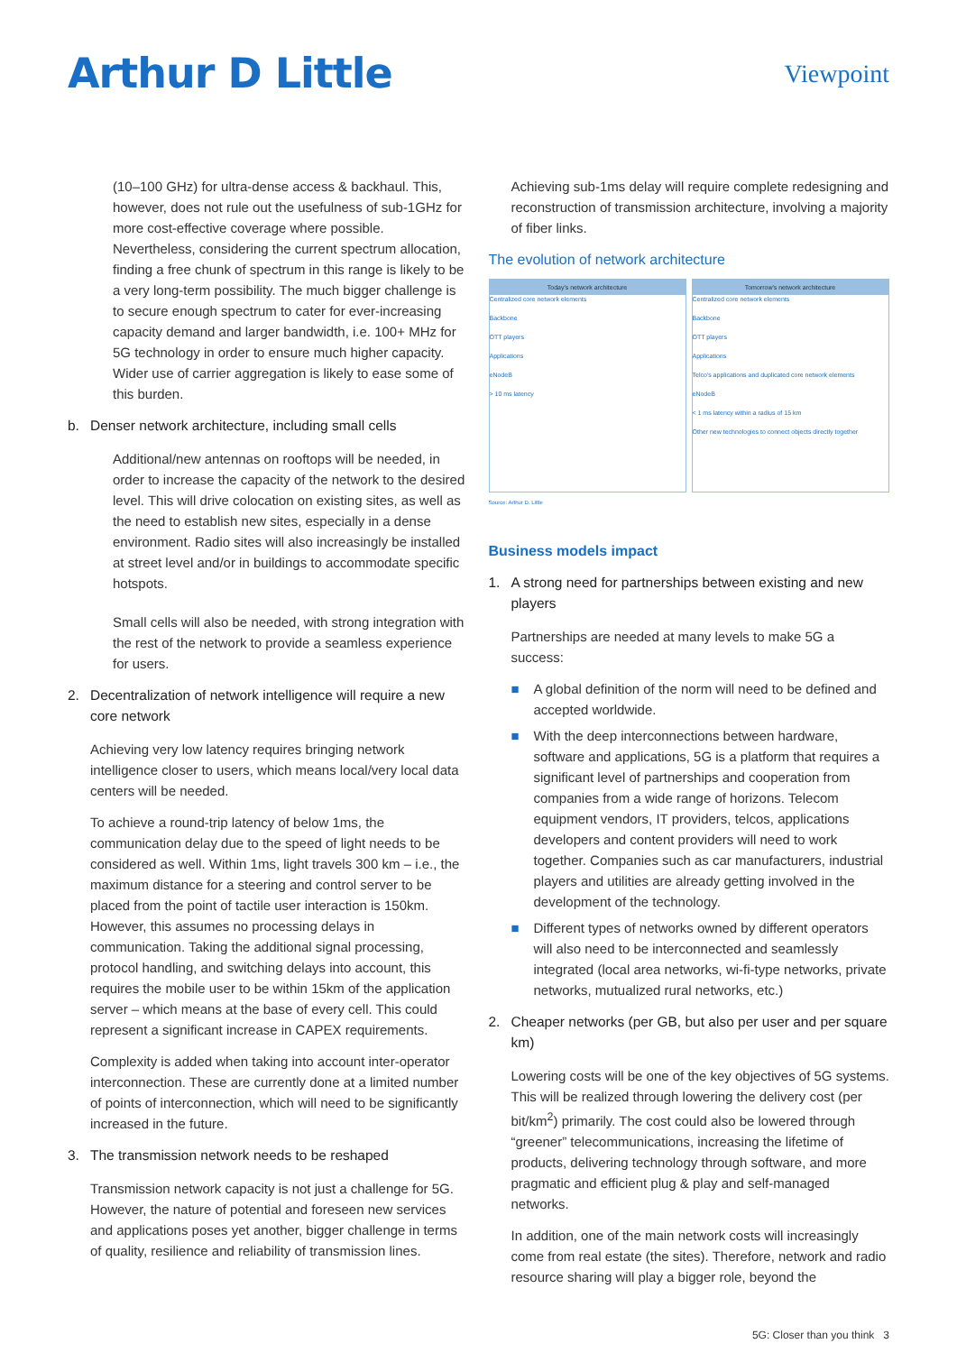Arthur D Little
Viewpoint
(10–100 GHz) for ultra-dense access & backhaul. This, however, does not rule out the usefulness of sub-1GHz for more cost-effective coverage where possible. Nevertheless, considering the current spectrum allocation, finding a free chunk of spectrum in this range is likely to be a very long-term possibility. The much bigger challenge is to secure enough spectrum to cater for ever-increasing capacity demand and larger bandwidth, i.e. 100+ MHz for 5G technology in order to ensure much higher capacity. Wider use of carrier aggregation is likely to ease some of this burden.
b. Denser network architecture, including small cells
Additional/new antennas on rooftops will be needed, in order to increase the capacity of the network to the desired level. This will drive colocation on existing sites, as well as the need to establish new sites, especially in a dense environment. Radio sites will also increasingly be installed at street level and/or in buildings to accommodate specific hotspots.
Small cells will also be needed, with strong integration with the rest of the network to provide a seamless experience for users.
2. Decentralization of network intelligence will require a new core network
Achieving very low latency requires bringing network intelligence closer to users, which means local/very local data centers will be needed.
To achieve a round-trip latency of below 1ms, the communication delay due to the speed of light needs to be considered as well. Within 1ms, light travels 300 km – i.e., the maximum distance for a steering and control server to be placed from the point of tactile user interaction is 150km. However, this assumes no processing delays in communication. Taking the additional signal processing, protocol handling, and switching delays into account, this requires the mobile user to be within 15km of the application server – which means at the base of every cell. This could represent a significant increase in CAPEX requirements.
Complexity is added when taking into account inter-operator interconnection. These are currently done at a limited number of points of interconnection, which will need to be significantly increased in the future.
3. The transmission network needs to be reshaped
Transmission network capacity is not just a challenge for 5G. However, the nature of potential and foreseen new services and applications poses yet another, bigger challenge in terms of quality, resilience and reliability of transmission lines.
Achieving sub-1ms delay will require complete redesigning and reconstruction of transmission architecture, involving a majority of fiber links.
The evolution of network architecture
Today's network architecture
Centralized core network elements
Backbone
OTT players
Applications
eNodeB
> 10 ms latency
Tomorrow's network architecture
Centralized core network elements
Backbone
OTT players
Applications
Telco's applications and duplicated core network elements
eNodeB
< 1 ms latency within a radius of 15 km
Other new technologies to connect objects directly together
Source: Arthur D. Little
Business models impact
1. A strong need for partnerships between existing and new players
Partnerships are needed at many levels to make 5G a success:
■ A global definition of the norm will need to be defined and accepted worldwide.
■ With the deep interconnections between hardware, software and applications, 5G is a platform that requires a significant level of partnerships and cooperation from companies from a wide range of horizons. Telecom equipment vendors, IT providers, telcos, applications developers and content providers will need to work together. Companies such as car manufacturers, industrial players and utilities are already getting involved in the development of the technology.
■ Different types of networks owned by different operators will also need to be interconnected and seamlessly integrated (local area networks, wi-fi-type networks, private networks, mutualized rural networks, etc.)
2. Cheaper networks (per GB, but also per user and per square km)
Lowering costs will be one of the key objectives of 5G systems. This will be realized through lowering the delivery cost (per bit/km<sup>2</sup>) primarily. The cost could also be lowered through “greener” telecommunications, increasing the lifetime of products, delivering technology through software, and more pragmatic and efficient plug & play and self-managed networks.
In addition, one of the main network costs will increasingly come from real estate (the sites). Therefore, network and radio resource sharing will play a bigger role, beyond the
5G: Closer than you think 3